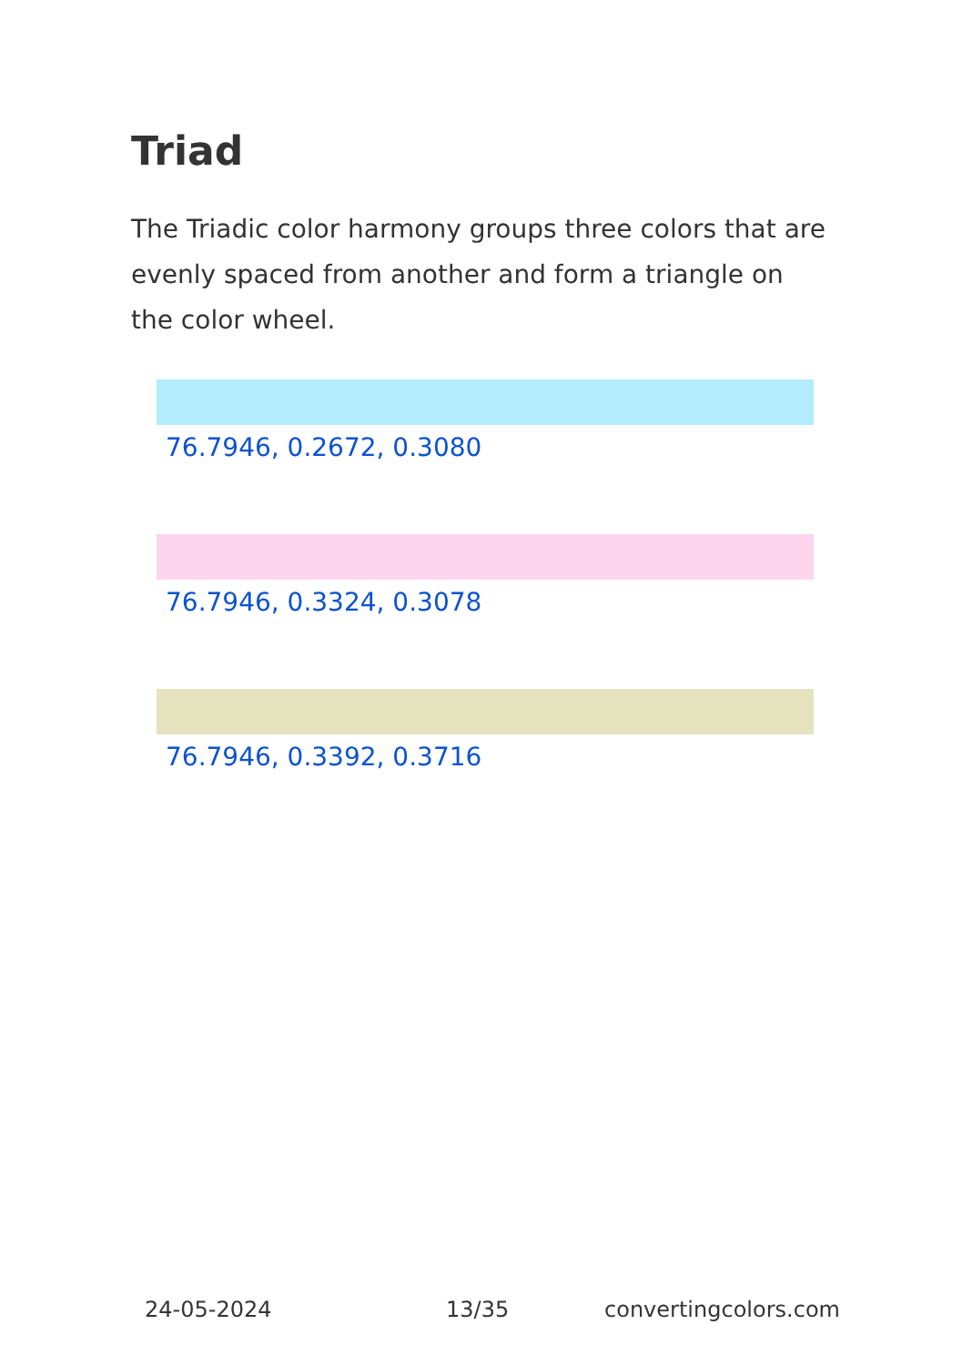Triad
The Triadic color harmony groups three colors that are evenly spaced from another and form a triangle on the color wheel.
76.7946, 0.2672, 0.3080
76.7946, 0.3324, 0.3078
76.7946, 0.3392, 0.3716
24-05-2024 13/35 convertingcolors.com